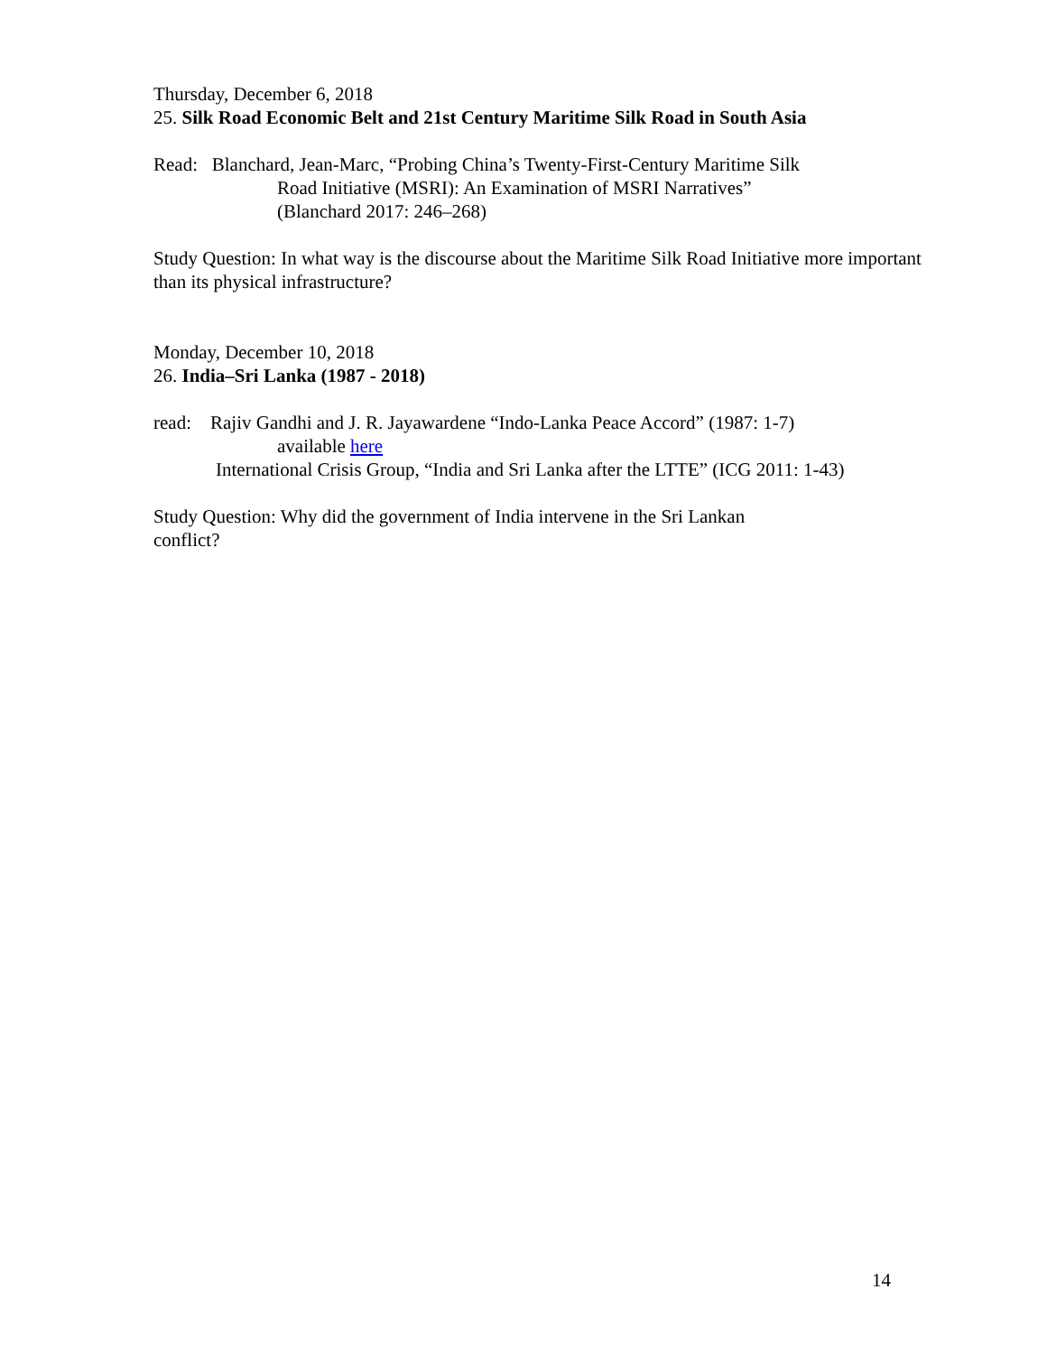Thursday, December 6, 2018
25. Silk Road Economic Belt and 21st Century Maritime Silk Road in South Asia
Read: Blanchard, Jean-Marc, “Probing China’s Twenty-First-Century Maritime Silk
Road Initiative (MSRI): An Examination of MSRI Narratives”
(Blanchard 2017: 246–268)
Study Question: In what way is the discourse about the Maritime Silk Road Initiative more important than its physical infrastructure?
Monday, December 10, 2018
26. India–Sri Lanka (1987 - 2018)
read: Rajiv Gandhi and J. R. Jayawardene “Indo-Lanka Peace Accord” (1987: 1-7)
available here
International Crisis Group, “India and Sri Lanka after the LTTE” (ICG 2011: 1-43)
Study Question: Why did the government of India intervene in the Sri Lankan
conflict?
14